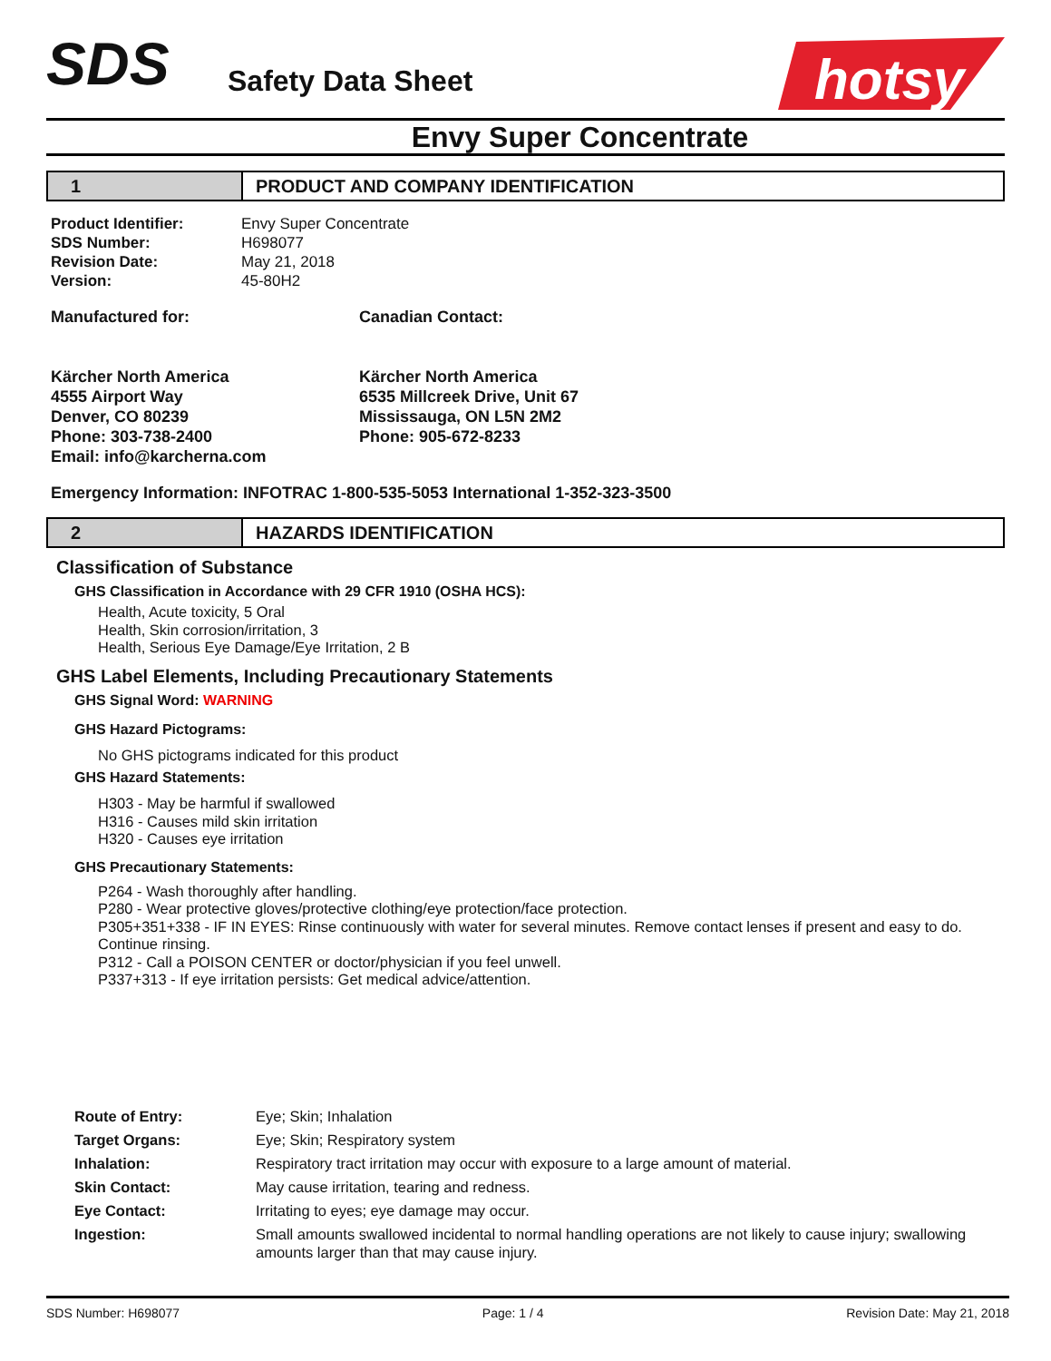SDS
Safety Data Sheet
hotsy
Envy Super Concentrate
1 PRODUCT AND COMPANY IDENTIFICATION
Product Identifier: Envy Super Concentrate SDS Number: H698077 Revision Date: May 21, 2018 Version: 45-80H2
Manufactured for:
Kärcher North America
4555 Airport Way
Denver, CO 80239
Phone: 303-738-2400
Email: info@karcherna.com
Canadian Contact:
Kärcher North America
6535 Millcreek Drive, Unit 67
Mississauga, ON L5N 2M2
Phone: 905-672-8233
Emergency Information: INFOTRAC 1-800-535-5053 International 1-352-323-3500
2 HAZARDS IDENTIFICATION
Classification of Substance
GHS Classification in Accordance with 29 CFR 1910 (OSHA HCS):
Health, Acute toxicity, 5 Oral
Health, Skin corrosion/irritation, 3
Health, Serious Eye Damage/Eye Irritation, 2 B
GHS Label Elements, Including Precautionary Statements
GHS Signal Word: WARNING
GHS Hazard Pictograms:
No GHS pictograms indicated for this product
GHS Hazard Statements:
H303 - May be harmful if swallowed
H316 - Causes mild skin irritation
H320 - Causes eye irritation
GHS Precautionary Statements:
P264 - Wash thoroughly after handling.
P280 - Wear protective gloves/protective clothing/eye protection/face protection.
P305+351+338 - IF IN EYES: Rinse continuously with water for several minutes. Remove contact lenses if present and easy to do. Continue rinsing.
P312 - Call a POISON CENTER or doctor/physician if you feel unwell.
P337+313 - If eye irritation persists: Get medical advice/attention.
Route of Entry: Eye; Skin; Inhalation Target Organs: Eye; Skin; Respiratory system Inhalation: Respiratory tract irritation may occur with exposure to a large amount of material. Skin Contact: May cause irritation, tearing and redness. Eye Contact: Irritating to eyes; eye damage may occur. Ingestion: Small amounts swallowed incidental to normal handling operations are not likely to cause injury; swallowing amounts larger than that may cause injury.
SDS Number: H698077 Page: 1 / 4 Revision Date: May 21, 2018